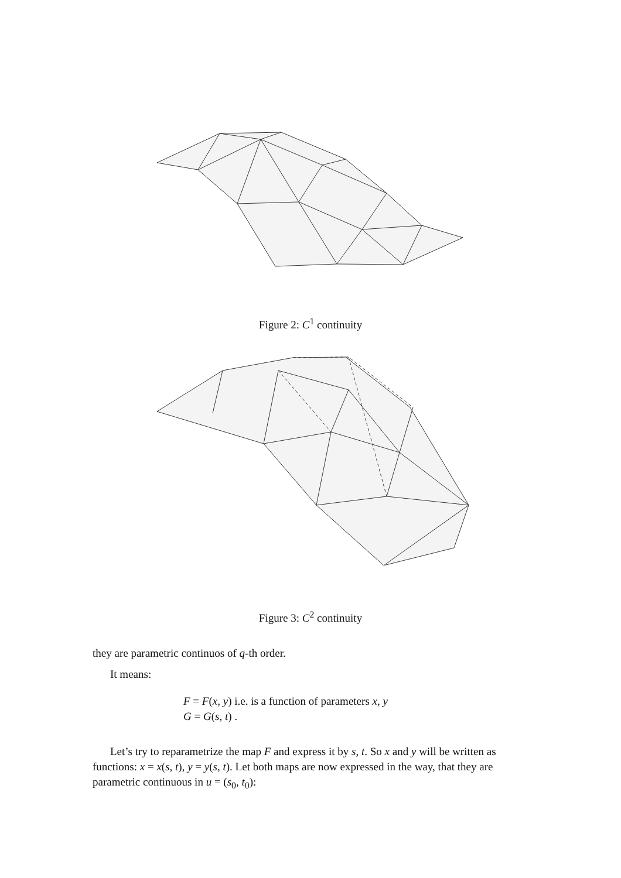Figure 2: C<sup>1</sup> continuity
Figure 3: C<sup>2</sup> continuity
they are parametric continuos of q-th order.
It means:
F = F(x, y) i.e. is a function of parameters x, y
G = G(s, t) .
Let’s try to reparametrize the map F and express it by s, t. So x and y will be written as functions: x = x(s, t), y = y(s, t). Let both maps are now expressed in the way, that they are parametric continuous in u = (s<sub>0</sub>, t<sub>0</sub>):